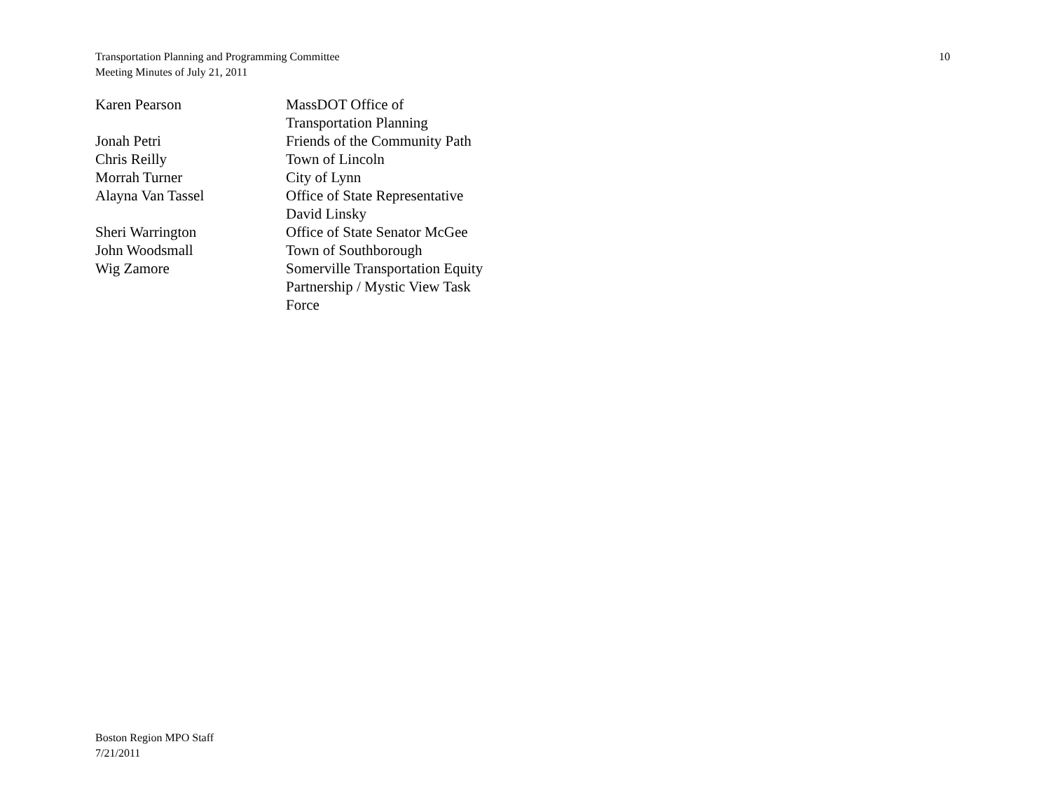Transportation Planning and Programming Committee
Meeting Minutes of July 21, 2011
10
| Karen Pearson | MassDOT Office of Transportation Planning |
| Jonah Petri | Friends of the Community Path |
| Chris Reilly | Town of Lincoln |
| Morrah Turner | City of Lynn |
| Alayna Van Tassel | Office of State Representative David Linsky |
| Sheri Warrington | Office of State Senator McGee |
| John Woodsmall | Town of Southborough |
| Wig Zamore | Somerville Transportation Equity Partnership / Mystic View Task Force |
Boston Region MPO Staff
7/21/2011